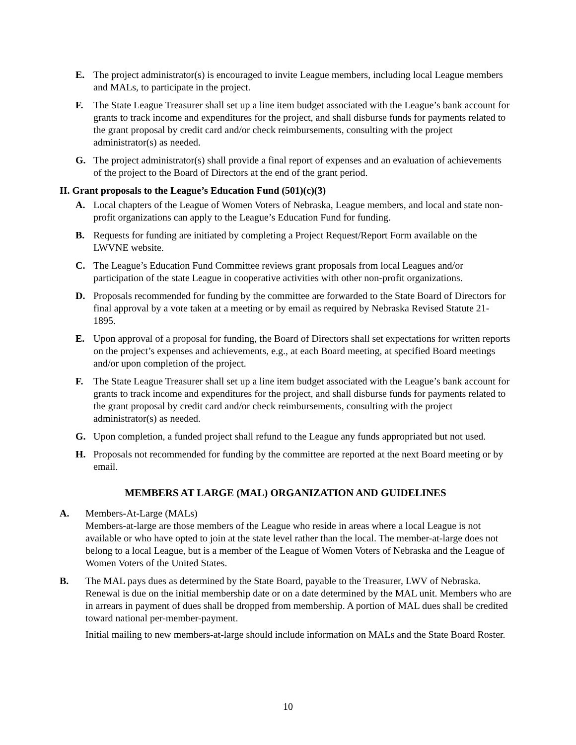E. The project administrator(s) is encouraged to invite League members, including local League members and MALs, to participate in the project.
F. The State League Treasurer shall set up a line item budget associated with the League’s bank account for grants to track income and expenditures for the project, and shall disburse funds for payments related to the grant proposal by credit card and/or check reimbursements, consulting with the project administrator(s) as needed.
G. The project administrator(s) shall provide a final report of expenses and an evaluation of achievements of the project to the Board of Directors at the end of the grant period.
II. Grant proposals to the League’s Education Fund (501)(c)(3)
A. Local chapters of the League of Women Voters of Nebraska, League members, and local and state non-profit organizations can apply to the League’s Education Fund for funding.
B. Requests for funding are initiated by completing a Project Request/Report Form available on the LWVNE website.
C. The League’s Education Fund Committee reviews grant proposals from local Leagues and/or participation of the state League in cooperative activities with other non-profit organizations.
D. Proposals recommended for funding by the committee are forwarded to the State Board of Directors for final approval by a vote taken at a meeting or by email as required by Nebraska Revised Statute 21-1895.
E. Upon approval of a proposal for funding, the Board of Directors shall set expectations for written reports on the project’s expenses and achievements, e.g., at each Board meeting, at specified Board meetings and/or upon completion of the project.
F. The State League Treasurer shall set up a line item budget associated with the League’s bank account for grants to track income and expenditures for the project, and shall disburse funds for payments related to the grant proposal by credit card and/or check reimbursements, consulting with the project administrator(s) as needed.
G. Upon completion, a funded project shall refund to the League any funds appropriated but not used.
H. Proposals not recommended for funding by the committee are reported at the next Board meeting or by email.
MEMBERS AT LARGE (MAL) ORGANIZATION AND GUIDELINES
A. Members-At-Large (MALs)
Members-at-large are those members of the League who reside in areas where a local League is not available or who have opted to join at the state level rather than the local. The member-at-large does not belong to a local League, but is a member of the League of Women Voters of Nebraska and the League of Women Voters of the United States.
B. The MAL pays dues as determined by the State Board, payable to the Treasurer, LWV of Nebraska. Renewal is due on the initial membership date or on a date determined by the MAL unit. Members who are in arrears in payment of dues shall be dropped from membership. A portion of MAL dues shall be credited toward national per-member-payment.
Initial mailing to new members-at-large should include information on MALs and the State Board Roster.
10